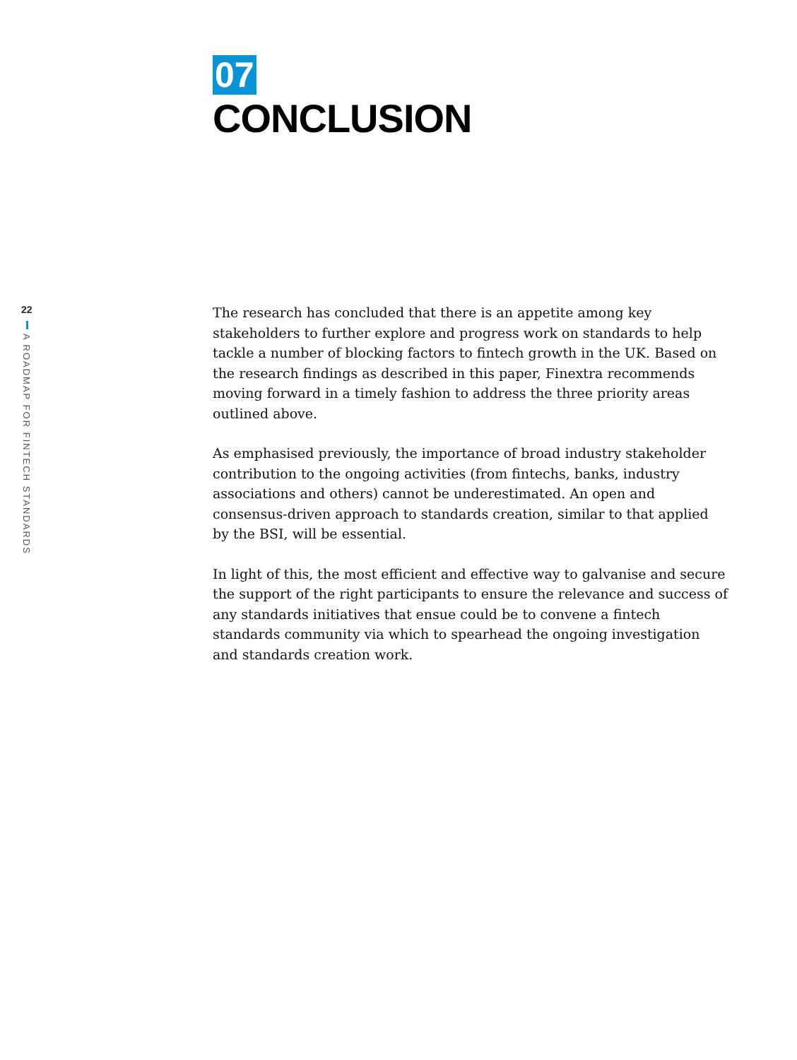22
A ROADMAP FOR FINTECH STANDARDS
07
CONCLUSION
The research has concluded that there is an appetite among key stakeholders to further explore and progress work on standards to help tackle a number of blocking factors to fintech growth in the UK. Based on the research findings as described in this paper, Finextra recommends moving forward in a timely fashion to address the three priority areas outlined above.
As emphasised previously, the importance of broad industry stakeholder contribution to the ongoing activities (from fintechs, banks, industry associations and others) cannot be underestimated. An open and consensus-driven approach to standards creation, similar to that applied by the BSI, will be essential.
In light of this, the most efficient and effective way to galvanise and secure the support of the right participants to ensure the relevance and success of any standards initiatives that ensue could be to convene a fintech standards community via which to spearhead the ongoing investigation and standards creation work.